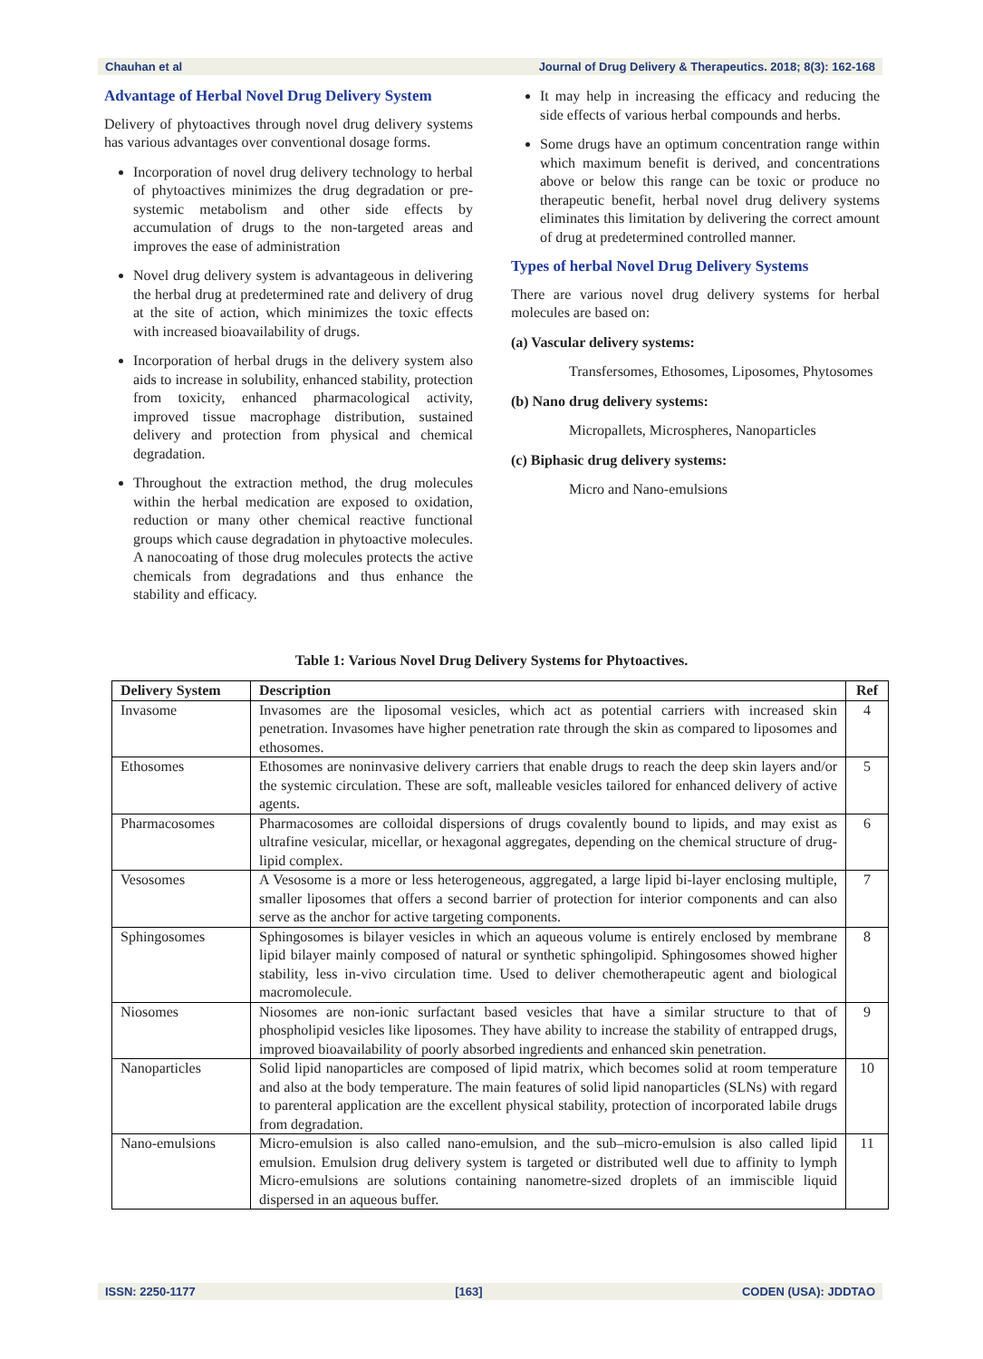Chauhan et al Journal of Drug Delivery & Therapeutics. 2018; 8(3): 162-168
Advantage of Herbal Novel Drug Delivery System
Delivery of phytoactives through novel drug delivery systems has various advantages over conventional dosage forms.
Incorporation of novel drug delivery technology to herbal of phytoactives minimizes the drug degradation or pre-systemic metabolism and other side effects by accumulation of drugs to the non-targeted areas and improves the ease of administration
Novel drug delivery system is advantageous in delivering the herbal drug at predetermined rate and delivery of drug at the site of action, which minimizes the toxic effects with increased bioavailability of drugs.
Incorporation of herbal drugs in the delivery system also aids to increase in solubility, enhanced stability, protection from toxicity, enhanced pharmacological activity, improved tissue macrophage distribution, sustained delivery and protection from physical and chemical degradation.
Throughout the extraction method, the drug molecules within the herbal medication are exposed to oxidation, reduction or many other chemical reactive functional groups which cause degradation in phytoactive molecules. A nanocoating of those drug molecules protects the active chemicals from degradations and thus enhance the stability and efficacy.
It may help in increasing the efficacy and reducing the side effects of various herbal compounds and herbs.
Some drugs have an optimum concentration range within which maximum benefit is derived, and concentrations above or below this range can be toxic or produce no therapeutic benefit, herbal novel drug delivery systems eliminates this limitation by delivering the correct amount of drug at predetermined controlled manner.
Types of herbal Novel Drug Delivery Systems
There are various novel drug delivery systems for herbal molecules are based on:
(a) Vascular delivery systems:
Transfersomes, Ethosomes, Liposomes, Phytosomes
(b) Nano drug delivery systems:
Micropallets, Microspheres, Nanoparticles
(c) Biphasic drug delivery systems:
Micro and Nano-emulsions
Table 1: Various Novel Drug Delivery Systems for Phytoactives.
| Delivery System | Description | Ref |
| --- | --- | --- |
| Invasome | Invasomes are the liposomal vesicles, which act as potential carriers with increased skin penetration. Invasomes have higher penetration rate through the skin as compared to liposomes and ethosomes. | 4 |
| Ethosomes | Ethosomes are noninvasive delivery carriers that enable drugs to reach the deep skin layers and/or the systemic circulation. These are soft, malleable vesicles tailored for enhanced delivery of active agents. | 5 |
| Pharmacosomes | Pharmacosomes are colloidal dispersions of drugs covalently bound to lipids, and may exist as ultrafine vesicular, micellar, or hexagonal aggregates, depending on the chemical structure of drug-lipid complex. | 6 |
| Vesosomes | A Vesosome is a more or less heterogeneous, aggregated, a large lipid bi-layer enclosing multiple, smaller liposomes that offers a second barrier of protection for interior components and can also serve as the anchor for active targeting components. | 7 |
| Sphingosomes | Sphingosomes is bilayer vesicles in which an aqueous volume is entirely enclosed by membrane lipid bilayer mainly composed of natural or synthetic sphingolipid. Sphingosomes showed higher stability, less in-vivo circulation time. Used to deliver chemotherapeutic agent and biological macromolecule. | 8 |
| Niosomes | Niosomes are non-ionic surfactant based vesicles that have a similar structure to that of phospholipid vesicles like liposomes. They have ability to increase the stability of entrapped drugs, improved bioavailability of poorly absorbed ingredients and enhanced skin penetration. | 9 |
| Nanoparticles | Solid lipid nanoparticles are composed of lipid matrix, which becomes solid at room temperature and also at the body temperature. The main features of solid lipid nanoparticles (SLNs) with regard to parenteral application are the excellent physical stability, protection of incorporated labile drugs from degradation. | 10 |
| Nano-emulsions | Micro-emulsion is also called nano-emulsion, and the sub–micro-emulsion is also called lipid emulsion. Emulsion drug delivery system is targeted or distributed well due to affinity to lymph Micro-emulsions are solutions containing nanometre-sized droplets of an immiscible liquid dispersed in an aqueous buffer. | 11 |
ISSN: 2250-1177 [163] CODEN (USA): JDDTAO